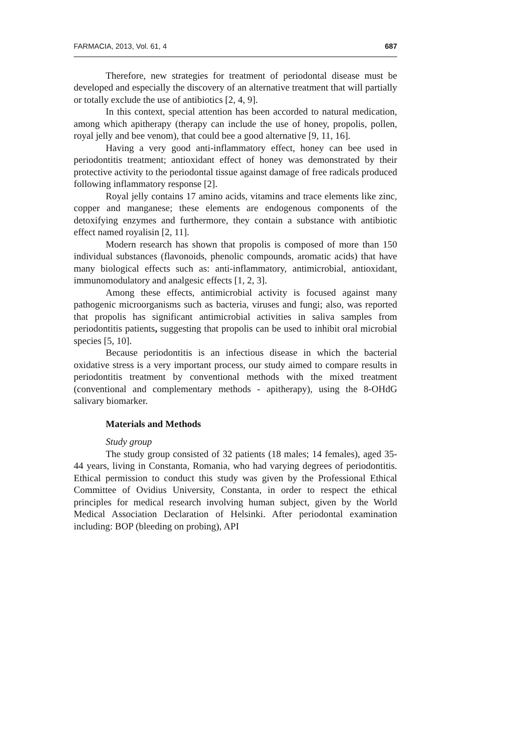FARMACIA, 2013, Vol. 61, 4 687
Therefore, new strategies for treatment of periodontal disease must be developed and especially the discovery of an alternative treatment that will partially or totally exclude the use of antibiotics [2, 4, 9].
In this context, special attention has been accorded to natural medication, among which apitherapy (therapy can include the use of honey, propolis, pollen, royal jelly and bee venom), that could bee a good alternative [9, 11, 16].
Having a very good anti-inflammatory effect, honey can bee used in periodontitis treatment; antioxidant effect of honey was demonstrated by their protective activity to the periodontal tissue against damage of free radicals produced following inflammatory response [2].
Royal jelly contains 17 amino acids, vitamins and trace elements like zinc, copper and manganese; these elements are endogenous components of the detoxifying enzymes and furthermore, they contain a substance with antibiotic effect named royalisin [2, 11].
Modern research has shown that propolis is composed of more than 150 individual substances (flavonoids, phenolic compounds, aromatic acids) that have many biological effects such as: anti-inflammatory, antimicrobial, antioxidant, immunomodulatory and analgesic effects [1, 2, 3].
Among these effects, antimicrobial activity is focused against many pathogenic microorganisms such as bacteria, viruses and fungi; also, was reported that propolis has significant antimicrobial activities in saliva samples from periodontitis patients, suggesting that propolis can be used to inhibit oral microbial species [5, 10].
Because periodontitis is an infectious disease in which the bacterial oxidative stress is a very important process, our study aimed to compare results in periodontitis treatment by conventional methods with the mixed treatment (conventional and complementary methods - apitherapy), using the 8-OHdG salivary biomarker.
Materials and Methods
Study group
The study group consisted of 32 patients (18 males; 14 females), aged 35-44 years, living in Constanta, Romania, who had varying degrees of periodontitis. Ethical permission to conduct this study was given by the Professional Ethical Committee of Ovidius University, Constanta, in order to respect the ethical principles for medical research involving human subject, given by the World Medical Association Declaration of Helsinki. After periodontal examination including: BOP (bleeding on probing), API